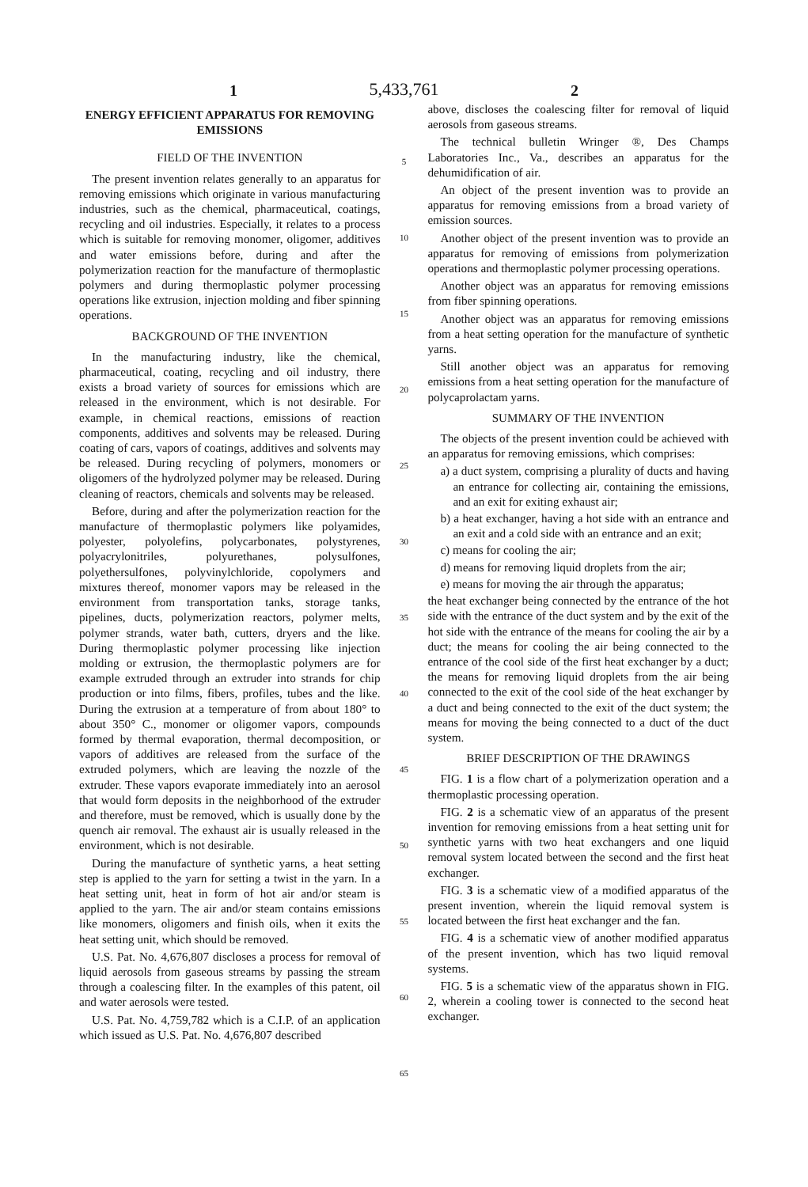1 5,433,761 2
ENERGY EFFICIENT APPARATUS FOR REMOVING EMISSIONS
FIELD OF THE INVENTION
The present invention relates generally to an apparatus for removing emissions which originate in various manufacturing industries, such as the chemical, pharmaceutical, coatings, recycling and oil industries. Especially, it relates to a process which is suitable for removing monomer, oligomer, additives and water emissions before, during and after the polymerization reaction for the manufacture of thermoplastic polymers and during thermoplastic polymer processing operations like extrusion, injection molding and fiber spinning operations.
BACKGROUND OF THE INVENTION
In the manufacturing industry, like the chemical, pharmaceutical, coating, recycling and oil industry, there exists a broad variety of sources for emissions which are released in the environment, which is not desirable. For example, in chemical reactions, emissions of reaction components, additives and solvents may be released. During coating of cars, vapors of coatings, additives and solvents may be released. During recycling of polymers, monomers or oligomers of the hydrolyzed polymer may be released. During cleaning of reactors, chemicals and solvents may be released.
Before, during and after the polymerization reaction for the manufacture of thermoplastic polymers like polyamides, polyester, polyolefins, polycarbonates, polystyrenes, polyacrylonitriles, polyurethanes, polysulfones, polyethersulfones, polyvinylchloride, copolymers and mixtures thereof, monomer vapors may be released in the environment from transportation tanks, storage tanks, pipelines, ducts, polymerization reactors, polymer melts, polymer strands, water bath, cutters, dryers and the like. During thermoplastic polymer processing like injection molding or extrusion, the thermoplastic polymers are for example extruded through an extruder into strands for chip production or into films, fibers, profiles, tubes and the like. During the extrusion at a temperature of from about 180° to about 350° C., monomer or oligomer vapors, compounds formed by thermal evaporation, thermal decomposition, or vapors of additives are released from the surface of the extruded polymers, which are leaving the nozzle of the extruder. These vapors evaporate immediately into an aerosol that would form deposits in the neighborhood of the extruder and therefore, must be removed, which is usually done by the quench air removal. The exhaust air is usually released in the environment, which is not desirable.
During the manufacture of synthetic yarns, a heat setting step is applied to the yarn for setting a twist in the yarn. In a heat setting unit, heat in form of hot air and/or steam is applied to the yarn. The air and/or steam contains emissions like monomers, oligomers and finish oils, when it exits the heat setting unit, which should be removed.
U.S. Pat. No. 4,676,807 discloses a process for removal of liquid aerosols from gaseous streams by passing the stream through a coalescing filter. In the examples of this patent, oil and water aerosols were tested.
U.S. Pat. No. 4,759,782 which is a C.I.P. of an application which issued as U.S. Pat. No. 4,676,807 described
5
10
15
20
25
30
35
40
45
50
55
60
65
above, discloses the coalescing filter for removal of liquid aerosols from gaseous streams.
The technical bulletin Wringer ®, Des Champs Laboratories Inc., Va., describes an apparatus for the dehumidification of air.
An object of the present invention was to provide an apparatus for removing emissions from a broad variety of emission sources.
Another object of the present invention was to provide an apparatus for removing of emissions from polymerization operations and thermoplastic polymer processing operations.
Another object was an apparatus for removing emissions from fiber spinning operations.
Another object was an apparatus for removing emissions from a heat setting operation for the manufacture of synthetic yarns.
Still another object was an apparatus for removing emissions from a heat setting operation for the manufacture of polycaprolactam yarns.
SUMMARY OF THE INVENTION
The objects of the present invention could be achieved with an apparatus for removing emissions, which comprises:
a) a duct system, comprising a plurality of ducts and having an entrance for collecting air, containing the emissions, and an exit for exiting exhaust air;
b) a heat exchanger, having a hot side with an entrance and an exit and a cold side with an entrance and an exit;
c) means for cooling the air;
d) means for removing liquid droplets from the air;
e) means for moving the air through the apparatus;
the heat exchanger being connected by the entrance of the hot side with the entrance of the duct system and by the exit of the hot side with the entrance of the means for cooling the air by a duct; the means for cooling the air being connected to the entrance of the cool side of the first heat exchanger by a duct; the means for removing liquid droplets from the air being connected to the exit of the cool side of the heat exchanger by a duct and being connected to the exit of the duct system; the means for moving the being connected to a duct of the duct system.
BRIEF DESCRIPTION OF THE DRAWINGS
FIG. 1 is a flow chart of a polymerization operation and a thermoplastic processing operation.
FIG. 2 is a schematic view of an apparatus of the present invention for removing emissions from a heat setting unit for synthetic yarns with two heat exchangers and one liquid removal system located between the second and the first heat exchanger.
FIG. 3 is a schematic view of a modified apparatus of the present invention, wherein the liquid removal system is located between the first heat exchanger and the fan.
FIG. 4 is a schematic view of another modified apparatus of the present invention, which has two liquid removal systems.
FIG. 5 is a schematic view of the apparatus shown in FIG. 2, wherein a cooling tower is connected to the second heat exchanger.